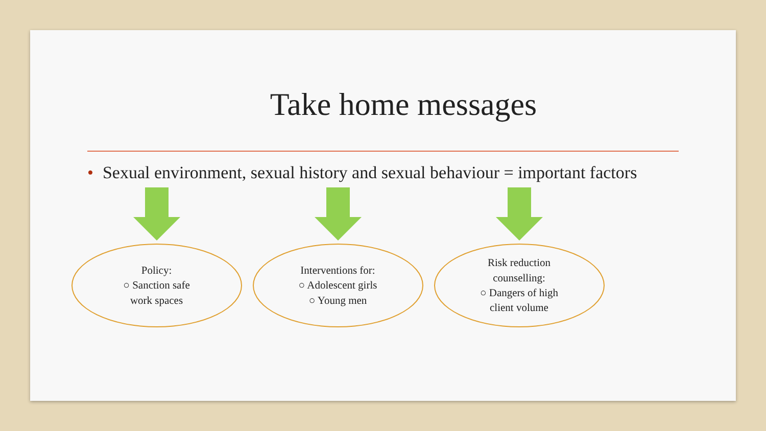Take home messages
• Sexual environment, sexual history and sexual behaviour = important factors
Policy:
○ Sanction safe
work spaces
Interventions for:
○ Adolescent girls
○ Young men
Risk reduction
counselling:
○ Dangers of high
client volume